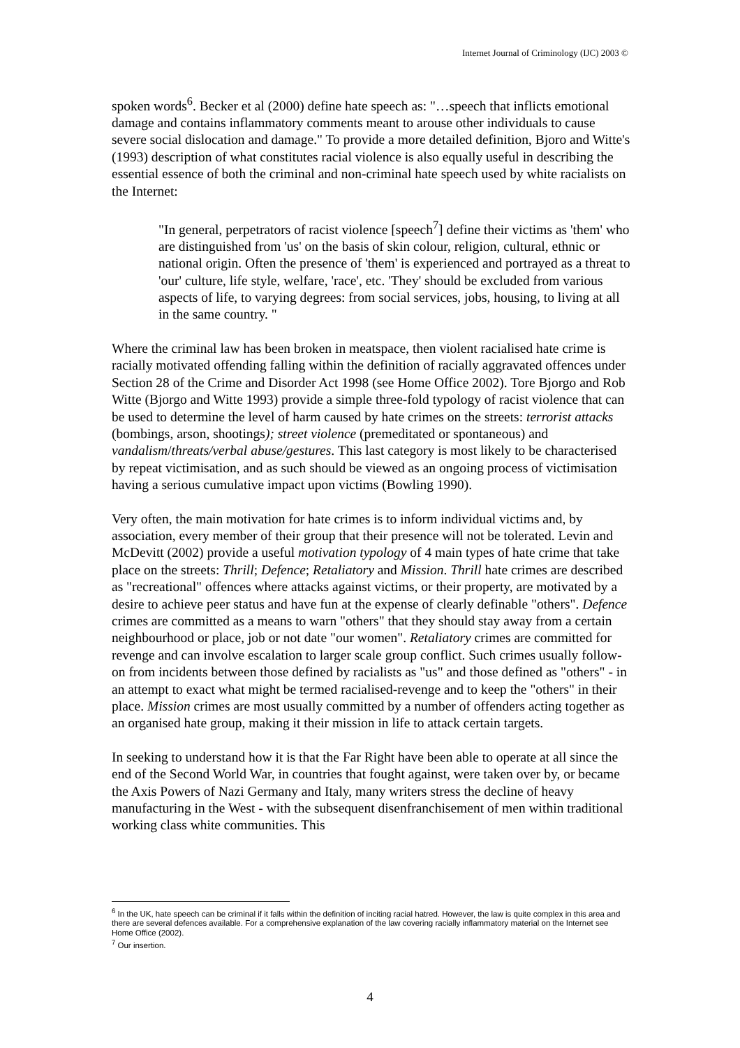Internet Journal of Criminology (IJC) 2003 ©
spoken words<sup>6</sup>. Becker et al (2000) define hate speech as: "…speech that inflicts emotional damage and contains inflammatory comments meant to arouse other individuals to cause severe social dislocation and damage." To provide a more detailed definition, Bjoro and Witte's (1993) description of what constitutes racial violence is also equally useful in describing the essential essence of both the criminal and non-criminal hate speech used by white racialists on the Internet:
"In general, perpetrators of racist violence [speech<sup>7</sup>] define their victims as 'them' who are distinguished from 'us' on the basis of skin colour, religion, cultural, ethnic or national origin. Often the presence of 'them' is experienced and portrayed as a threat to 'our' culture, life style, welfare, 'race', etc. 'They' should be excluded from various aspects of life, to varying degrees: from social services, jobs, housing, to living at all in the same country. "
Where the criminal law has been broken in meatspace, then violent racialised hate crime is racially motivated offending falling within the definition of racially aggravated offences under Section 28 of the Crime and Disorder Act 1998 (see Home Office 2002). Tore Bjorgo and Rob Witte (Bjorgo and Witte 1993) provide a simple three-fold typology of racist violence that can be used to determine the level of harm caused by hate crimes on the streets: terrorist attacks (bombings, arson, shootings); street violence (premeditated or spontaneous) and vandalism/threats/verbal abuse/gestures. This last category is most likely to be characterised by repeat victimisation, and as such should be viewed as an ongoing process of victimisation having a serious cumulative impact upon victims (Bowling 1990).
Very often, the main motivation for hate crimes is to inform individual victims and, by association, every member of their group that their presence will not be tolerated. Levin and McDevitt (2002) provide a useful motivation typology of 4 main types of hate crime that take place on the streets: Thrill; Defence; Retaliatory and Mission. Thrill hate crimes are described as "recreational" offences where attacks against victims, or their property, are motivated by a desire to achieve peer status and have fun at the expense of clearly definable "others". Defence crimes are committed as a means to warn "others" that they should stay away from a certain neighbourhood or place, job or not date "our women". Retaliatory crimes are committed for revenge and can involve escalation to larger scale group conflict. Such crimes usually follow-on from incidents between those defined by racialists as "us" and those defined as "others" - in an attempt to exact what might be termed racialised-revenge and to keep the "others" in their place. Mission crimes are most usually committed by a number of offenders acting together as an organised hate group, making it their mission in life to attack certain targets.
In seeking to understand how it is that the Far Right have been able to operate at all since the end of the Second World War, in countries that fought against, were taken over by, or became the Axis Powers of Nazi Germany and Italy, many writers stress the decline of heavy manufacturing in the West - with the subsequent disenfranchisement of men within traditional working class white communities. This
<sup>6</sup> In the UK, hate speech can be criminal if it falls within the definition of inciting racial hatred. However, the law is quite complex in this area and there are several defences available. For a comprehensive explanation of the law covering racially inflammatory material on the Internet see Home Office (2002).
<sup>7</sup> Our insertion.
4